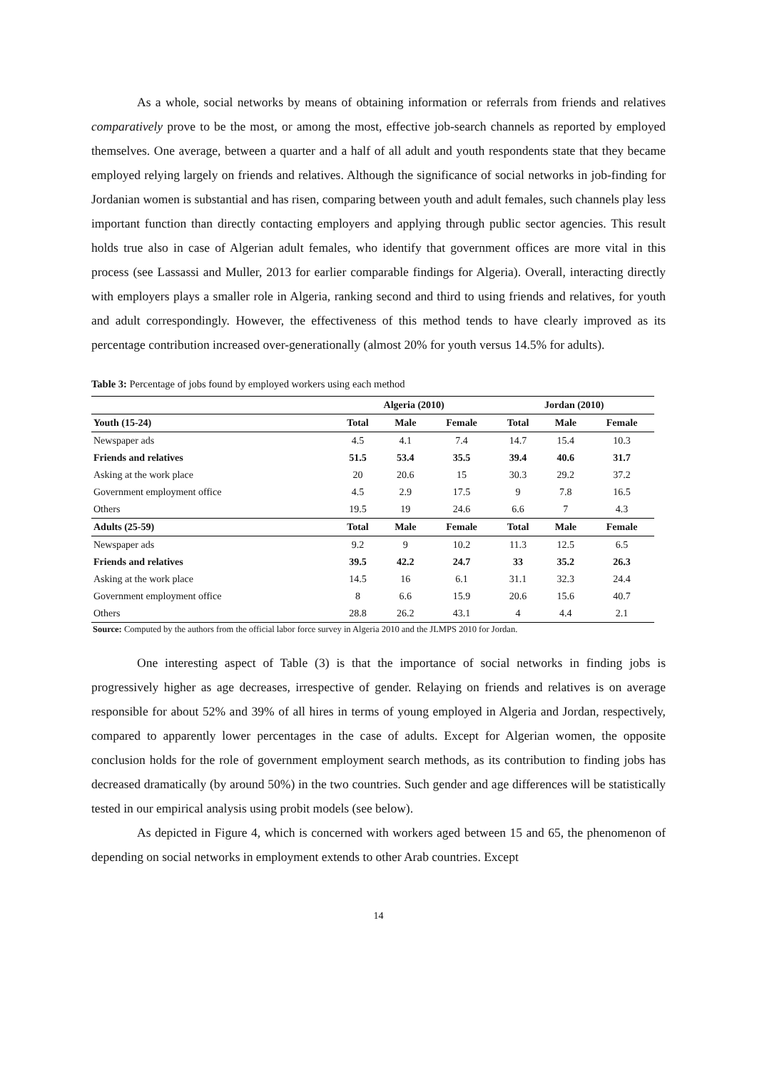As a whole, social networks by means of obtaining information or referrals from friends and relatives comparatively prove to be the most, or among the most, effective job-search channels as reported by employed themselves. One average, between a quarter and a half of all adult and youth respondents state that they became employed relying largely on friends and relatives. Although the significance of social networks in job-finding for Jordanian women is substantial and has risen, comparing between youth and adult females, such channels play less important function than directly contacting employers and applying through public sector agencies. This result holds true also in case of Algerian adult females, who identify that government offices are more vital in this process (see Lassassi and Muller, 2013 for earlier comparable findings for Algeria). Overall, interacting directly with employers plays a smaller role in Algeria, ranking second and third to using friends and relatives, for youth and adult correspondingly. However, the effectiveness of this method tends to have clearly improved as its percentage contribution increased over-generationally (almost 20% for youth versus 14.5% for adults).
Table 3: Percentage of jobs found by employed workers using each method
| | Algeria (2010) | | | Jordan (2010) | | |
| --- | --- | --- | --- | --- | --- | --- |
| Youth (15-24) | Total | Male | Female | Total | Male | Female |
| Newspaper ads | 4.5 | 4.1 | 7.4 | 14.7 | 15.4 | 10.3 |
| Friends and relatives | 51.5 | 53.4 | 35.5 | 39.4 | 40.6 | 31.7 |
| Asking at the work place | 20 | 20.6 | 15 | 30.3 | 29.2 | 37.2 |
| Government employment office | 4.5 | 2.9 | 17.5 | 9 | 7.8 | 16.5 |
| Others | 19.5 | 19 | 24.6 | 6.6 | 7 | 4.3 |
| Adults (25-59) | Total | Male | Female | Total | Male | Female |
| Newspaper ads | 9.2 | 9 | 10.2 | 11.3 | 12.5 | 6.5 |
| Friends and relatives | 39.5 | 42.2 | 24.7 | 33 | 35.2 | 26.3 |
| Asking at the work place | 14.5 | 16 | 6.1 | 31.1 | 32.3 | 24.4 |
| Government employment office | 8 | 6.6 | 15.9 | 20.6 | 15.6 | 40.7 |
| Others | 28.8 | 26.2 | 43.1 | 4 | 4.4 | 2.1 |
Source: Computed by the authors from the official labor force survey in Algeria 2010 and the JLMPS 2010 for Jordan.
One interesting aspect of Table (3) is that the importance of social networks in finding jobs is progressively higher as age decreases, irrespective of gender. Relaying on friends and relatives is on average responsible for about 52% and 39% of all hires in terms of young employed in Algeria and Jordan, respectively, compared to apparently lower percentages in the case of adults. Except for Algerian women, the opposite conclusion holds for the role of government employment search methods, as its contribution to finding jobs has decreased dramatically (by around 50%) in the two countries. Such gender and age differences will be statistically tested in our empirical analysis using probit models (see below).
As depicted in Figure 4, which is concerned with workers aged between 15 and 65, the phenomenon of depending on social networks in employment extends to other Arab countries. Except
14